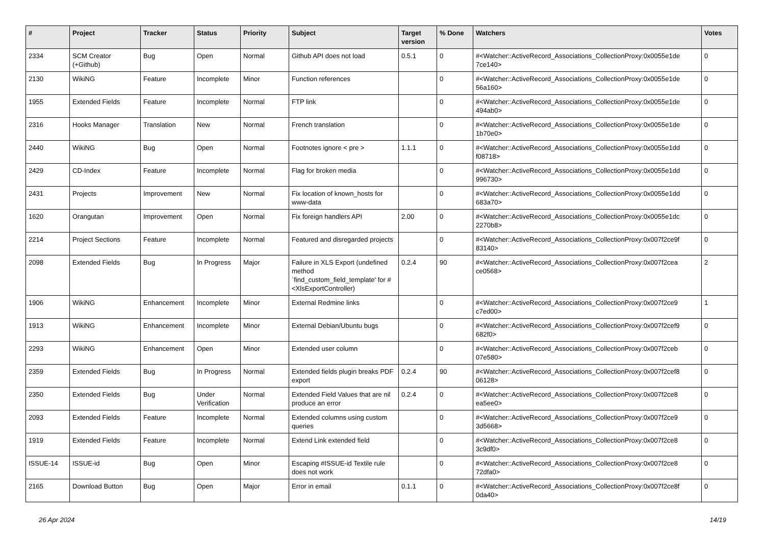| # | Project | Tracker | Status | Priority | Subject | Target version | % Done | Watchers | Votes |
| --- | --- | --- | --- | --- | --- | --- | --- | --- | --- |
| 2334 | SCM Creator (+Github) | Bug | Open | Normal | Github API does not load | 0.5.1 | 0 | #<Watcher::ActiveRecord_Associations_CollectionProxy:0x0055e1de 7ce140> | 0 |
| 2130 | WikiNG | Feature | Incomplete | Minor | Function references | | 0 | #<Watcher::ActiveRecord_Associations_CollectionProxy:0x0055e1de 56a160> | 0 |
| 1955 | Extended Fields | Feature | Incomplete | Normal | FTP link | | 0 | #<Watcher::ActiveRecord_Associations_CollectionProxy:0x0055e1de 494ab0> | 0 |
| 2316 | Hooks Manager | Translation | New | Normal | French translation | | 0 | #<Watcher::ActiveRecord_Associations_CollectionProxy:0x0055e1de 1b70e0> | 0 |
| 2440 | WikiNG | Bug | Open | Normal | Footnotes ignore < pre > | 1.1.1 | 0 | #<Watcher::ActiveRecord_Associations_CollectionProxy:0x0055e1dd f08718> | 0 |
| 2429 | CD-Index | Feature | Incomplete | Normal | Flag for broken media | | 0 | #<Watcher::ActiveRecord_Associations_CollectionProxy:0x0055e1dd 996730> | 0 |
| 2431 | Projects | Improvement | New | Normal | Fix location of known_hosts for www-data | | 0 | #<Watcher::ActiveRecord_Associations_CollectionProxy:0x0055e1dd 683a70> | 0 |
| 1620 | Orangutan | Improvement | Open | Normal | Fix foreign handlers API | 2.00 | 0 | #<Watcher::ActiveRecord_Associations_CollectionProxy:0x0055e1dc 2270b8> | 0 |
| 2214 | Project Sections | Feature | Incomplete | Normal | Featured and disregarded projects | | 0 | #<Watcher::ActiveRecord_Associations_CollectionProxy:0x007f2ce9f 83140> | 0 |
| 2098 | Extended Fields | Bug | In Progress | Major | Failure in XLS Export (undefined method `find_custom_field_template' for #<XlsExportController) | 0.2.4 | 90 | #<Watcher::ActiveRecord_Associations_CollectionProxy:0x007f2cea ce0568> | 2 |
| 1906 | WikiNG | Enhancement | Incomplete | Minor | External Redmine links | | 0 | #<Watcher::ActiveRecord_Associations_CollectionProxy:0x007f2ce9 c7ed00> | 1 |
| 1913 | WikiNG | Enhancement | Incomplete | Minor | External Debian/Ubuntu bugs | | 0 | #<Watcher::ActiveRecord_Associations_CollectionProxy:0x007f2cef9 682f0> | 0 |
| 2293 | WikiNG | Enhancement | Open | Minor | Extended user column | | 0 | #<Watcher::ActiveRecord_Associations_CollectionProxy:0x007f2ceb 07e580> | 0 |
| 2359 | Extended Fields | Bug | In Progress | Normal | Extended fields plugin breaks PDF export | 0.2.4 | 90 | #<Watcher::ActiveRecord_Associations_CollectionProxy:0x007f2cef8 06128> | 0 |
| 2350 | Extended Fields | Bug | Under Verification | Normal | Extended Field Values that are nil produce an error | 0.2.4 | 0 | #<Watcher::ActiveRecord_Associations_CollectionProxy:0x007f2ce8 ea5ee0> | 0 |
| 2093 | Extended Fields | Feature | Incomplete | Normal | Extended columns using custom queries | | 0 | #<Watcher::ActiveRecord_Associations_CollectionProxy:0x007f2ce9 3d5668> | 0 |
| 1919 | Extended Fields | Feature | Incomplete | Normal | Extend Link extended field | | 0 | #<Watcher::ActiveRecord_Associations_CollectionProxy:0x007f2ce8 3c9df0> | 0 |
| ISSUE-14 | ISSUE-id | Bug | Open | Minor | Escaping #ISSUE-id Textile rule does not work | | 0 | #<Watcher::ActiveRecord_Associations_CollectionProxy:0x007f2ce8 72dfa0> | 0 |
| 2165 | Download Button | Bug | Open | Major | Error in email | 0.1.1 | 0 | #<Watcher::ActiveRecord_Associations_CollectionProxy:0x007f2ce8f 0da40> | 0 |
26 Apr 2024 14/19